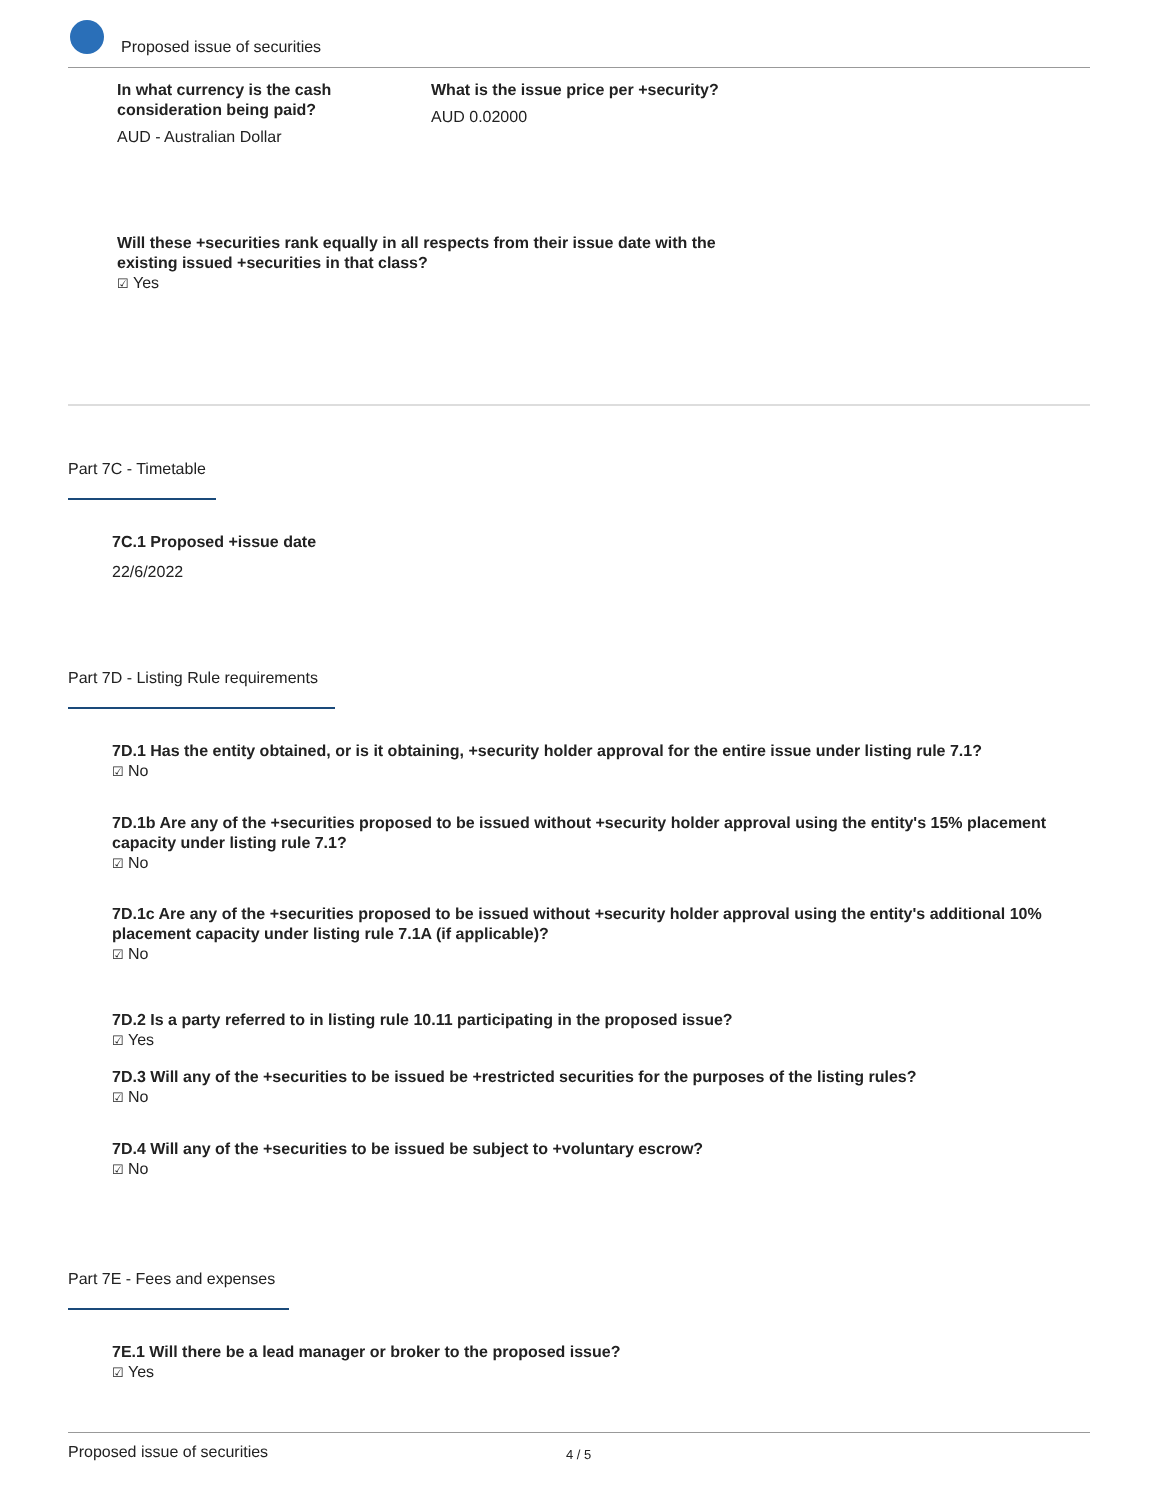Proposed issue of securities
In what currency is the cash consideration being paid?
AUD - Australian Dollar
What is the issue price per +security?
AUD 0.02000
Will these +securities rank equally in all respects from their issue date with the existing issued +securities in that class?
☑ Yes
Part 7C - Timetable
7C.1 Proposed +issue date
22/6/2022
Part 7D - Listing Rule requirements
7D.1 Has the entity obtained, or is it obtaining, +security holder approval for the entire issue under listing rule 7.1?
☑ No
7D.1b Are any of the +securities proposed to be issued without +security holder approval using the entity's 15% placement capacity under listing rule 7.1?
☑ No
7D.1c Are any of the +securities proposed to be issued without +security holder approval using the entity's additional 10% placement capacity under listing rule 7.1A (if applicable)?
☑ No
7D.2 Is a party referred to in listing rule 10.11 participating in the proposed issue?
☑ Yes
7D.3 Will any of the +securities to be issued be +restricted securities for the purposes of the listing rules?
☑ No
7D.4 Will any of the +securities to be issued be subject to +voluntary escrow?
☑ No
Part 7E - Fees and expenses
7E.1 Will there be a lead manager or broker to the proposed issue?
☑ Yes
Proposed issue of securities 4 / 5